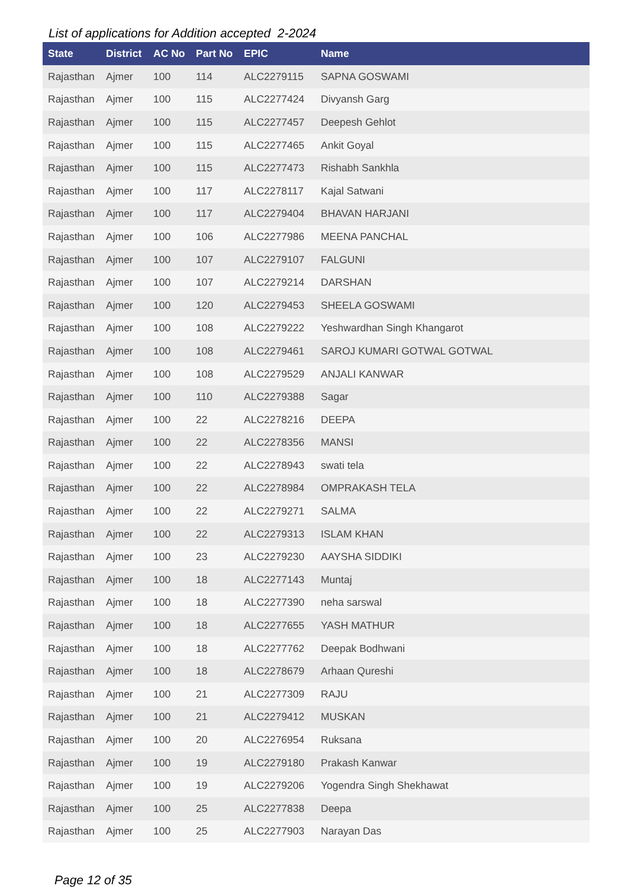List of applications for Addition accepted 2-2024
| State | District | AC No | Part No | EPIC | Name |
| --- | --- | --- | --- | --- | --- |
| Rajasthan | Ajmer | 100 | 114 | ALC2279115 | SAPNA GOSWAMI |
| Rajasthan | Ajmer | 100 | 115 | ALC2277424 | Divyansh Garg |
| Rajasthan | Ajmer | 100 | 115 | ALC2277457 | Deepesh Gehlot |
| Rajasthan | Ajmer | 100 | 115 | ALC2277465 | Ankit Goyal |
| Rajasthan | Ajmer | 100 | 115 | ALC2277473 | Rishabh Sankhla |
| Rajasthan | Ajmer | 100 | 117 | ALC2278117 | Kajal Satwani |
| Rajasthan | Ajmer | 100 | 117 | ALC2279404 | BHAVAN HARJANI |
| Rajasthan | Ajmer | 100 | 106 | ALC2277986 | MEENA PANCHAL |
| Rajasthan | Ajmer | 100 | 107 | ALC2279107 | FALGUNI |
| Rajasthan | Ajmer | 100 | 107 | ALC2279214 | DARSHAN |
| Rajasthan | Ajmer | 100 | 120 | ALC2279453 | SHEELA GOSWAMI |
| Rajasthan | Ajmer | 100 | 108 | ALC2279222 | Yeshwardhan Singh Khangarot |
| Rajasthan | Ajmer | 100 | 108 | ALC2279461 | SAROJ KUMARI GOTWAL GOTWAL |
| Rajasthan | Ajmer | 100 | 108 | ALC2279529 | ANJALI KANWAR |
| Rajasthan | Ajmer | 100 | 110 | ALC2279388 | Sagar |
| Rajasthan | Ajmer | 100 | 22 | ALC2278216 | DEEPA |
| Rajasthan | Ajmer | 100 | 22 | ALC2278356 | MANSI |
| Rajasthan | Ajmer | 100 | 22 | ALC2278943 | swati tela |
| Rajasthan | Ajmer | 100 | 22 | ALC2278984 | OMPRAKASH TELA |
| Rajasthan | Ajmer | 100 | 22 | ALC2279271 | SALMA |
| Rajasthan | Ajmer | 100 | 22 | ALC2279313 | ISLAM KHAN |
| Rajasthan | Ajmer | 100 | 23 | ALC2279230 | AAYSHA SIDDIKI |
| Rajasthan | Ajmer | 100 | 18 | ALC2277143 | Muntaj |
| Rajasthan | Ajmer | 100 | 18 | ALC2277390 | neha sarswal |
| Rajasthan | Ajmer | 100 | 18 | ALC2277655 | YASH MATHUR |
| Rajasthan | Ajmer | 100 | 18 | ALC2277762 | Deepak Bodhwani |
| Rajasthan | Ajmer | 100 | 18 | ALC2278679 | Arhaan Qureshi |
| Rajasthan | Ajmer | 100 | 21 | ALC2277309 | RAJU |
| Rajasthan | Ajmer | 100 | 21 | ALC2279412 | MUSKAN |
| Rajasthan | Ajmer | 100 | 20 | ALC2276954 | Ruksana |
| Rajasthan | Ajmer | 100 | 19 | ALC2279180 | Prakash Kanwar |
| Rajasthan | Ajmer | 100 | 19 | ALC2279206 | Yogendra Singh Shekhawat |
| Rajasthan | Ajmer | 100 | 25 | ALC2277838 | Deepa |
| Rajasthan | Ajmer | 100 | 25 | ALC2277903 | Narayan Das |
Page 12 of 35